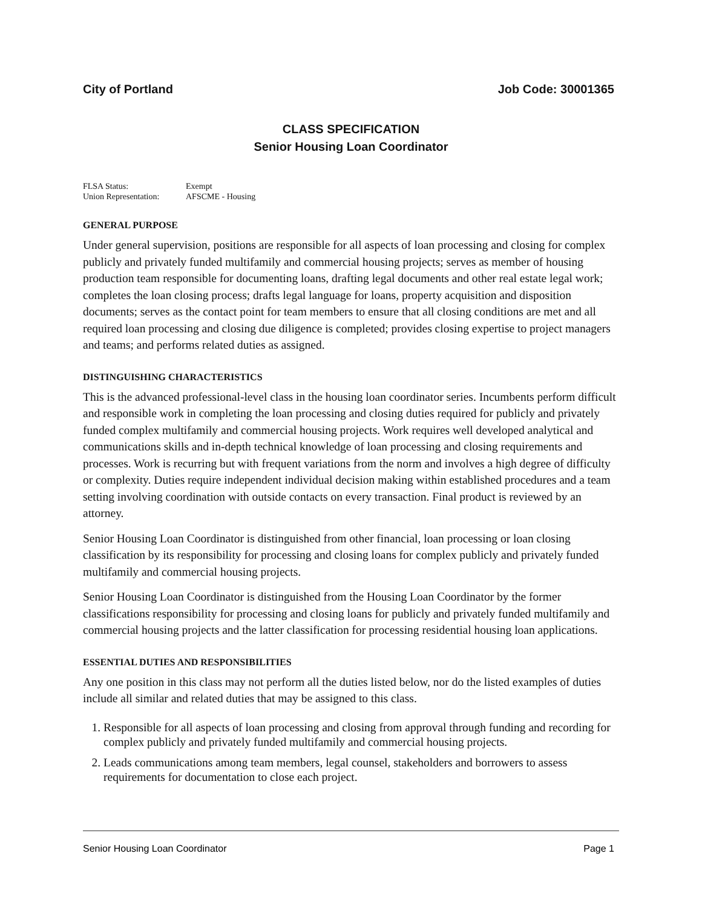City of Portland Job Code: 30001365
CLASS SPECIFICATION
Senior Housing Loan Coordinator
| FLSA Status: | Exempt |
| Union Representation: | AFSCME - Housing |
GENERAL PURPOSE
Under general supervision, positions are responsible for all aspects of loan processing and closing for complex publicly and privately funded multifamily and commercial housing projects; serves as member of housing production team responsible for documenting loans, drafting legal documents and other real estate legal work; completes the loan closing process; drafts legal language for loans, property acquisition and disposition documents; serves as the contact point for team members to ensure that all closing conditions are met and all required loan processing and closing due diligence is completed; provides closing expertise to project managers and teams; and performs related duties as assigned.
DISTINGUISHING CHARACTERISTICS
This is the advanced professional-level class in the housing loan coordinator series. Incumbents perform difficult and responsible work in completing the loan processing and closing duties required for publicly and privately funded complex multifamily and commercial housing projects. Work requires well developed analytical and communications skills and in-depth technical knowledge of loan processing and closing requirements and processes. Work is recurring but with frequent variations from the norm and involves a high degree of difficulty or complexity. Duties require independent individual decision making within established procedures and a team setting involving coordination with outside contacts on every transaction. Final product is reviewed by an attorney.
Senior Housing Loan Coordinator is distinguished from other financial, loan processing or loan closing classification by its responsibility for processing and closing loans for complex publicly and privately funded multifamily and commercial housing projects.
Senior Housing Loan Coordinator is distinguished from the Housing Loan Coordinator by the former classifications responsibility for processing and closing loans for publicly and privately funded multifamily and commercial housing projects and the latter classification for processing residential housing loan applications.
ESSENTIAL DUTIES AND RESPONSIBILITIES
Any one position in this class may not perform all the duties listed below, nor do the listed examples of duties include all similar and related duties that may be assigned to this class.
1. Responsible for all aspects of loan processing and closing from approval through funding and recording for complex publicly and privately funded multifamily and commercial housing projects.
2. Leads communications among team members, legal counsel, stakeholders and borrowers to assess requirements for documentation to close each project.
Senior Housing Loan Coordinator Page 1